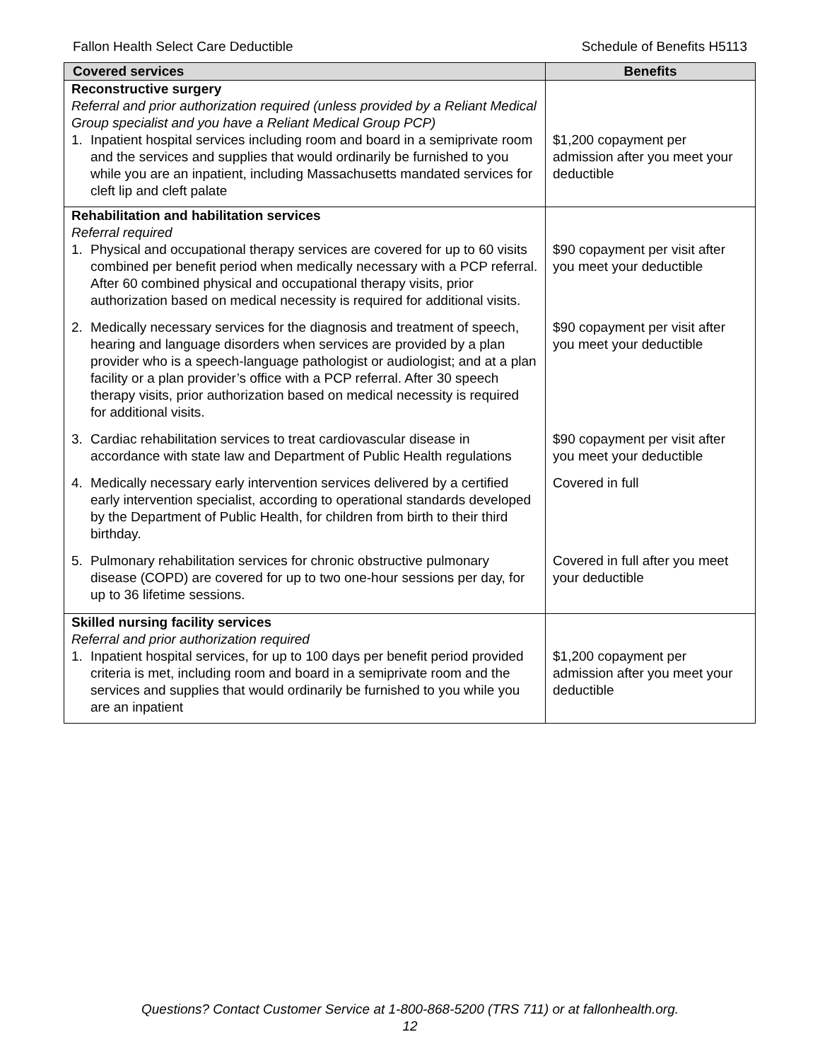Fallon Health Select Care Deductible Schedule of Benefits H5113
| Covered services | Benefits |
| --- | --- |
| Reconstructive surgery Referral and prior authorization required (unless provided by a Reliant Medical Group specialist and you have a Reliant Medical Group PCP) 1. Inpatient hospital services including room and board in a semiprivate room and the services and supplies that would ordinarily be furnished to you while you are an inpatient, including Massachusetts mandated services for cleft lip and cleft palate | $1,200 copayment per admission after you meet your deductible |
| Rehabilitation and habilitation services Referral required 1. Physical and occupational therapy services are covered for up to 60 visits combined per benefit period when medically necessary with a PCP referral. After 60 combined physical and occupational therapy visits, prior authorization based on medical necessity is required for additional visits. | $90 copayment per visit after you meet your deductible |
| 2. Medically necessary services for the diagnosis and treatment of speech, hearing and language disorders when services are provided by a plan provider who is a speech-language pathologist or audiologist; and at a plan facility or a plan provider’s office with a PCP referral. After 30 speech therapy visits, prior authorization based on medical necessity is required for additional visits. | $90 copayment per visit after you meet your deductible |
| 3. Cardiac rehabilitation services to treat cardiovascular disease in accordance with state law and Department of Public Health regulations | $90 copayment per visit after you meet your deductible |
| 4. Medically necessary early intervention services delivered by a certified early intervention specialist, according to operational standards developed by the Department of Public Health, for children from birth to their third birthday. | Covered in full |
| 5. Pulmonary rehabilitation services for chronic obstructive pulmonary disease (COPD) are covered for up to two one-hour sessions per day, for up to 36 lifetime sessions. | Covered in full after you meet your deductible |
| Skilled nursing facility services Referral and prior authorization required 1. Inpatient hospital services, for up to 100 days per benefit period provided criteria is met, including room and board in a semiprivate room and the services and supplies that would ordinarily be furnished to you while you are an inpatient | $1,200 copayment per admission after you meet your deductible |
Questions? Contact Customer Service at 1-800-868-5200 (TRS 711) or at fallonhealth.org.
12